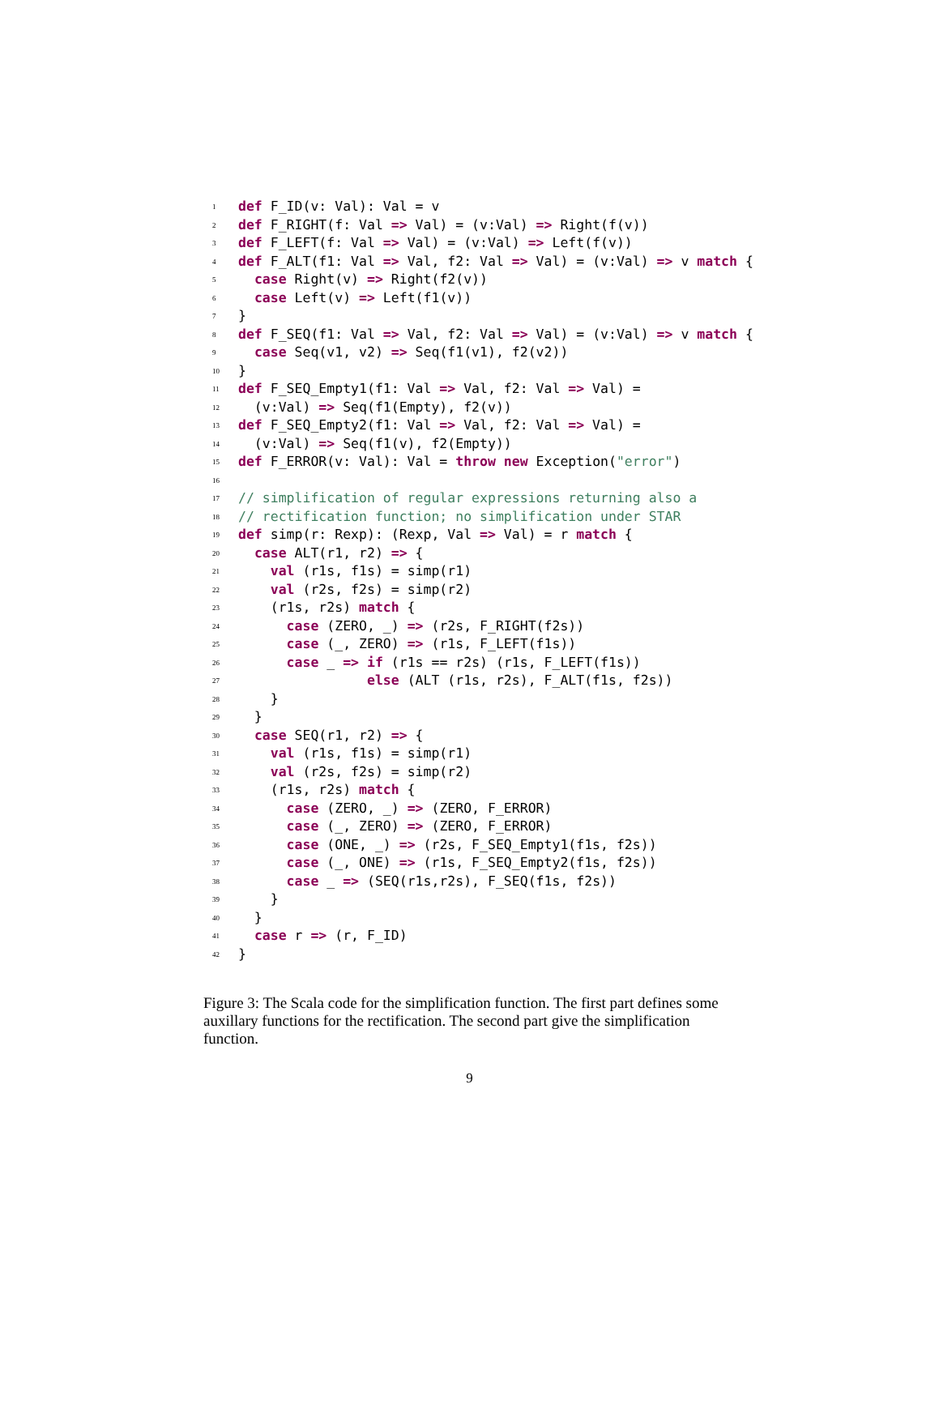1 def F_ID(v: Val): Val = v
2 def F_RIGHT(f: Val => Val) = (v:Val) => Right(f(v))
3 def F_LEFT(f: Val => Val) = (v:Val) => Left(f(v))
4 def F_ALT(f1: Val => Val, f2: Val => Val) = (v:Val) => v match {
5 case Right(v) => Right(f2(v))
6 case Left(v) => Left(f1(v))
7 }
8 def F_SEQ(f1: Val => Val, f2: Val => Val) = (v:Val) => v match {
9 case Seq(v1, v2) => Seq(f1(v1), f2(v2))
10 }
11 def F_SEQ_Empty1(f1: Val => Val, f2: Val => Val) =
12 (v:Val) => Seq(f1(Empty), f2(v))
13 def F_SEQ_Empty2(f1: Val => Val, f2: Val => Val) =
14 (v:Val) => Seq(f1(v), f2(Empty))
15 def F_ERROR(v: Val): Val = throw new Exception("error")
16
17 // simplification of regular expressions returning also a
18 // rectification function; no simplification under STAR
19 def simp(r: Rexp): (Rexp, Val => Val) = r match {
20 case ALT(r1, r2) => {
21 val (r1s, f1s) = simp(r1)
22 val (r2s, f2s) = simp(r2)
23 (r1s, r2s) match {
24 case (ZERO, _) => (r2s, F_RIGHT(f2s))
25 case (_, ZERO) => (r1s, F_LEFT(f1s))
26 case _ => if (r1s == r2s) (r1s, F_LEFT(f1s))
27 else (ALT (r1s, r2s), F_ALT(f1s, f2s))
28 }
29 }
30 case SEQ(r1, r2) => {
31 val (r1s, f1s) = simp(r1)
32 val (r2s, f2s) = simp(r2)
33 (r1s, r2s) match {
34 case (ZERO, _) => (ZERO, F_ERROR)
35 case (_, ZERO) => (ZERO, F_ERROR)
36 case (ONE, _) => (r2s, F_SEQ_Empty1(f1s, f2s))
37 case (_, ONE) => (r1s, F_SEQ_Empty2(f1s, f2s))
38 case _ => (SEQ(r1s,r2s), F_SEQ(f1s, f2s))
39 }
40 }
41 case r => (r, F_ID)
42 }
Figure 3: The Scala code for the simplification function. The first part defines some auxillary functions for the rectification. The second part give the simplification function.
9